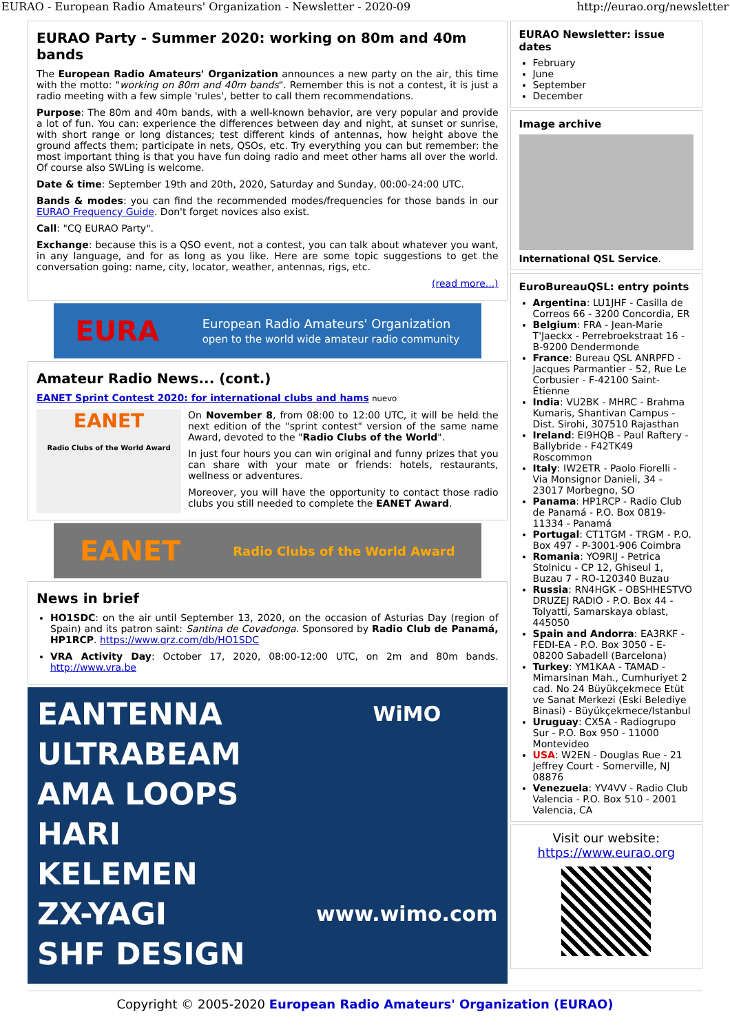EURAO - European Radio Amateurs' Organization - Newsletter - 2020-09 http://eurao.org/newsletter
EURAO Party - Summer 2020: working on 80m and 40m bands
The European Radio Amateurs' Organization announces a new party on the air, this time with the motto: "working on 80m and 40m bands". Remember this is not a contest, it is just a radio meeting with a few simple 'rules', better to call them recommendations.
Purpose: The 80m and 40m bands, with a well-known behavior, are very popular and provide a lot of fun. You can: experience the differences between day and night, at sunset or sunrise, with short range or long distances; test different kinds of antennas, how height above the ground affects them; participate in nets, QSOs, etc. Try everything you can but remember: the most important thing is that you have fun doing radio and meet other hams all over the world. Of course also SWLing is welcome.
Date & time: September 19th and 20th, 2020, Saturday and Sunday, 00:00-24:00 UTC.
Bands & modes: you can find the recommended modes/frequencies for those bands in our EURAO Frequency Guide. Don't forget novices also exist.
Call: "CQ EURAO Party".
Exchange: because this is a QSO event, not a contest, you can talk about whatever you want, in any language, and for as long as you like. Here are some topic suggestions to get the conversation going: name, city, locator, weather, antennas, rigs, etc.
(read more...)
EURA European Radio Amateurs' Organization
open to the world wide amateur radio community
Amateur Radio News... (cont.)
EANET Sprint Contest 2020: for international clubs and hams nuevo
EANET
Radio Clubs of the World Award
On November 8, from 08:00 to 12:00 UTC, it will be held the next edition of the "sprint contest" version of the same name Award, devoted to the "Radio Clubs of the World".
In just four hours you can win original and funny prizes that you can share with your mate or friends: hotels, restaurants, wellness or adventures.
Moreover, you will have the opportunity to contact those radio clubs you still needed to complete the EANET Award.
EANET Radio Clubs of the World Award
News in brief
HO1SDC: on the air until September 13, 2020, on the occasion of Asturias Day (region of Spain) and its patron saint: Santina de Covadonga. Sponsored by Radio Club de Panamá, HP1RCP. https://www.qrz.com/db/HO1SDC
VRA Activity Day: October 17, 2020, 08:00-12:00 UTC, on 2m and 80m bands. http://www.vra.be
EANTENNA
ULTRABEAM
AMA LOOPS
HARI
KELEMEN
ZX-YAGI
SHF DESIGN
WiMO
www.wimo.com
EURAO Newsletter: issue dates
February
June
September
December
Image archive
International QSL Service.
EuroBureauQSL: entry points
Argentina: LU1JHF - Casilla de Correos 66 - 3200 Concordia, ER
Belgium: FRA - Jean-Marie T'Jaeckx - Perrebroekstraat 16 - B-9200 Dendermonde
France: Bureau QSL ANRPFD - Jacques Parmantier - 52, Rue Le Corbusier - F-42100 Saint-Étienne
India: VU2BK - MHRC - Brahma Kumaris, Shantivan Campus - Dist. Sirohi, 307510 Rajasthan
Ireland: EI9HQB - Paul Raftery - Ballybride - F42TK49 Roscommon
Italy: IW2ETR - Paolo Fiorelli - Via Monsignor Danieli, 34 - 23017 Morbegno, SO
Panama: HP1RCP - Radio Club de Panamá - P.O. Box 0819-11334 - Panamá
Portugal: CT1TGM - TRGM - P.O. Box 497 - P-3001-906 Coimbra
Romania: YO9RIJ - Petrica Stolnicu - CP 12, Ghiseul 1, Buzau 7 - RO-120340 Buzau
Russia: RN4HGK - OBSHHESTVO DRUZEJ RADIO - P.O. Box 44 - Tolyatti, Samarskaya oblast, 445050
Spain and Andorra: EA3RKF - FEDI-EA - P.O. Box 3050 - E-08200 Sabadell (Barcelona)
Turkey: YM1KAA - TAMAD - Mimarsinan Mah., Cumhuriyet 2 cad. No 24 Büyükçekmece Etüt ve Sanat Merkezi (Eski Belediye Binasi) - Büyükçekmece/Istanbul
Uruguay: CX5A - Radiogrupo Sur - P.O. Box 950 - 11000 Montevideo
USA: W2EN - Douglas Rue - 21 Jeffrey Court - Somerville, NJ 08876
Venezuela: YV4VV - Radio Club Valencia - P.O. Box 510 - 2001 Valencia, CA
Visit our website:
https://www.eurao.org
Copyright © 2005-2020 European Radio Amateurs' Organization (EURAO)